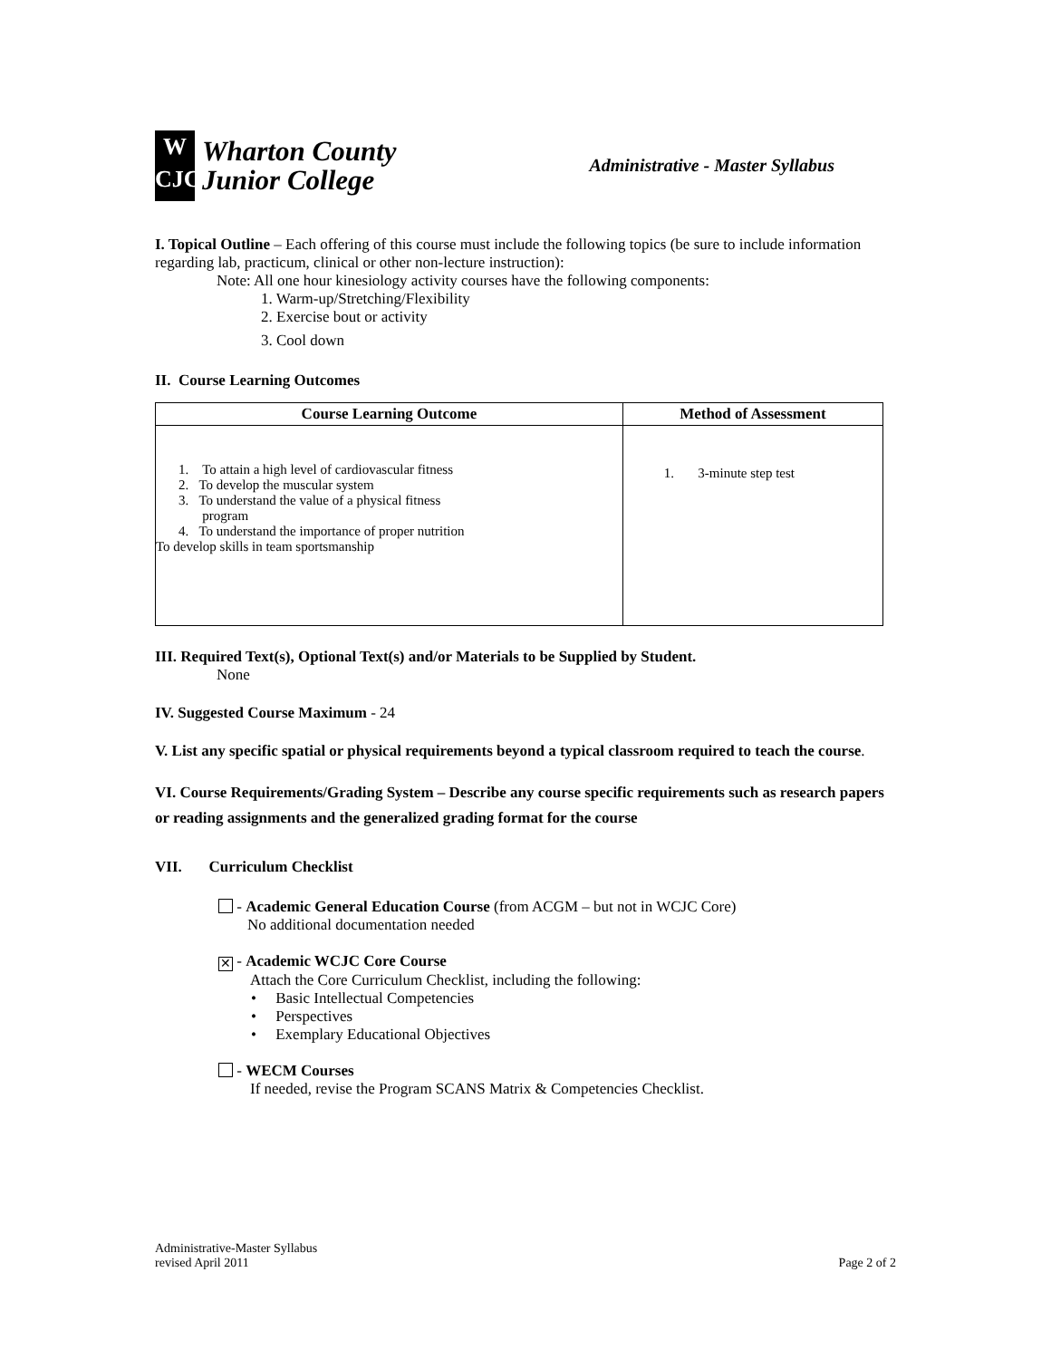W
CJC
Wharton County
Junior College
Administrative - Master Syllabus
I. Topical Outline – Each offering of this course must include the following topics (be sure to include information regarding lab, practicum, clinical or other non-lecture instruction):
Note: All one hour kinesiology activity courses have the following components:
1. Warm-up/Stretching/Flexibility
2. Exercise bout or activity
3. Cool down
II. Course Learning Outcomes
| Course Learning Outcome | Method of Assessment |
| --- | --- |
| 1. To attain a high level of cardiovascular fitness 2. To develop the muscular system 3. To understand the value of a physical fitness program 4. To understand the importance of proper nutrition To develop skills in team sportsmanship | 1. 3-minute step test |
III. Required Text(s), Optional Text(s) and/or Materials to be Supplied by Student.
None
IV. Suggested Course Maximum - 24
V. List any specific spatial or physical requirements beyond a typical classroom required to teach the course.
VI. Course Requirements/Grading System – Describe any course specific requirements such as research papers or reading assignments and the generalized grading format for the course
VII. Curriculum Checklist
- Academic General Education Course (from ACGM – but not in WCJC Core)
No additional documentation needed
✕ - Academic WCJC Core Course
Attach the Core Curriculum Checklist, including the following:
• Basic Intellectual Competencies
• Perspectives
• Exemplary Educational Objectives
- WECM Courses
If needed, revise the Program SCANS Matrix & Competencies Checklist.
Administrative-Master Syllabus
revised April 2011
Page 2 of 2